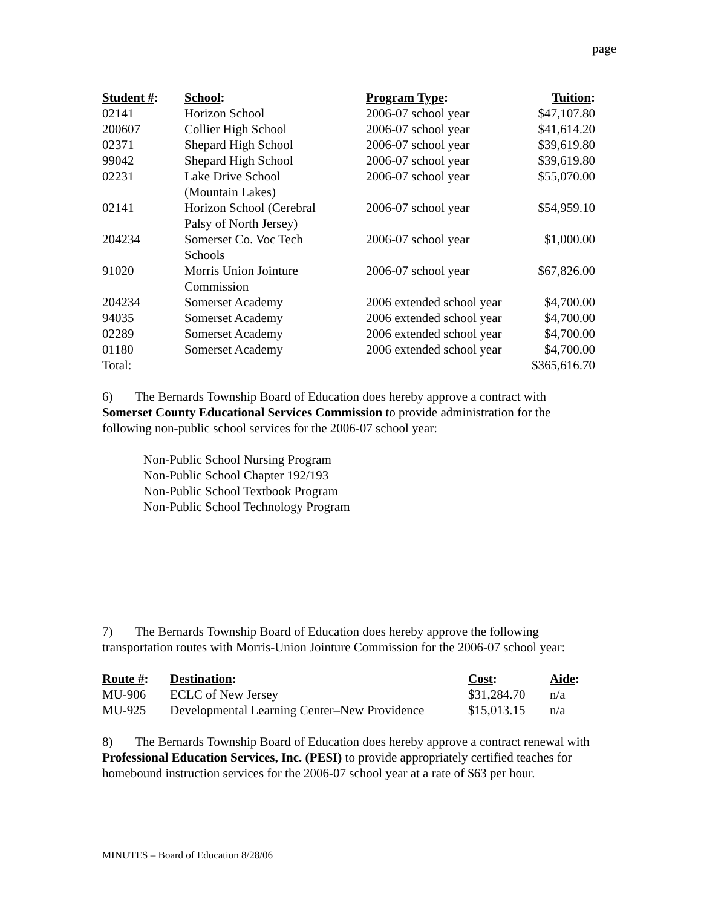page
| Student # : | School : | Program Type : | Tuition : |
| --- | --- | --- | --- |
| 02141 | Horizon School | 2006-07 school year | $47,107.80 |
| 200607 | Collier High School | 2006-07 school year | $41,614.20 |
| 02371 | Shepard High School | 2006-07 school year | $39,619.80 |
| 99042 | Shepard High School | 2006-07 school year | $39,619.80 |
| 02231 | Lake Drive School (Mountain Lakes) | 2006-07 school year | $55,070.00 |
| 02141 | Horizon School (Cerebral Palsy of North Jersey) | 2006-07 school year | $54,959.10 |
| 204234 | Somerset Co. Voc Tech Schools | 2006-07 school year | $1,000.00 |
| 91020 | Morris Union Jointure Commission | 2006-07 school year | $67,826.00 |
| 204234 | Somerset Academy | 2006 extended school year | $4,700.00 |
| 94035 | Somerset Academy | 2006 extended school year | $4,700.00 |
| 02289 | Somerset Academy | 2006 extended school year | $4,700.00 |
| 01180 | Somerset Academy | 2006 extended school year | $4,700.00 |
| Total: | | | $365,616.70 |
6) The Bernards Township Board of Education does hereby approve a contract with Somerset County Educational Services Commission to provide administration for the following non-public school services for the 2006-07 school year:
Non-Public School Nursing Program
Non-Public School Chapter 192/193
Non-Public School Textbook Program
Non-Public School Technology Program
7) The Bernards Township Board of Education does hereby approve the following transportation routes with Morris-Union Jointure Commission for the 2006-07 school year:
| Route # : | Destination : | Cost : | Aide : |
| --- | --- | --- | --- |
| MU-906 | ECLC of New Jersey | $31,284.70 | n/a |
| MU-925 | Developmental Learning Center–New Providence | $15,013.15 | n/a |
8) The Bernards Township Board of Education does hereby approve a contract renewal with Professional Education Services, Inc. (PESI) to provide appropriately certified teaches for homebound instruction services for the 2006-07 school year at a rate of $63 per hour.
MINUTES – Board of Education 8/28/06